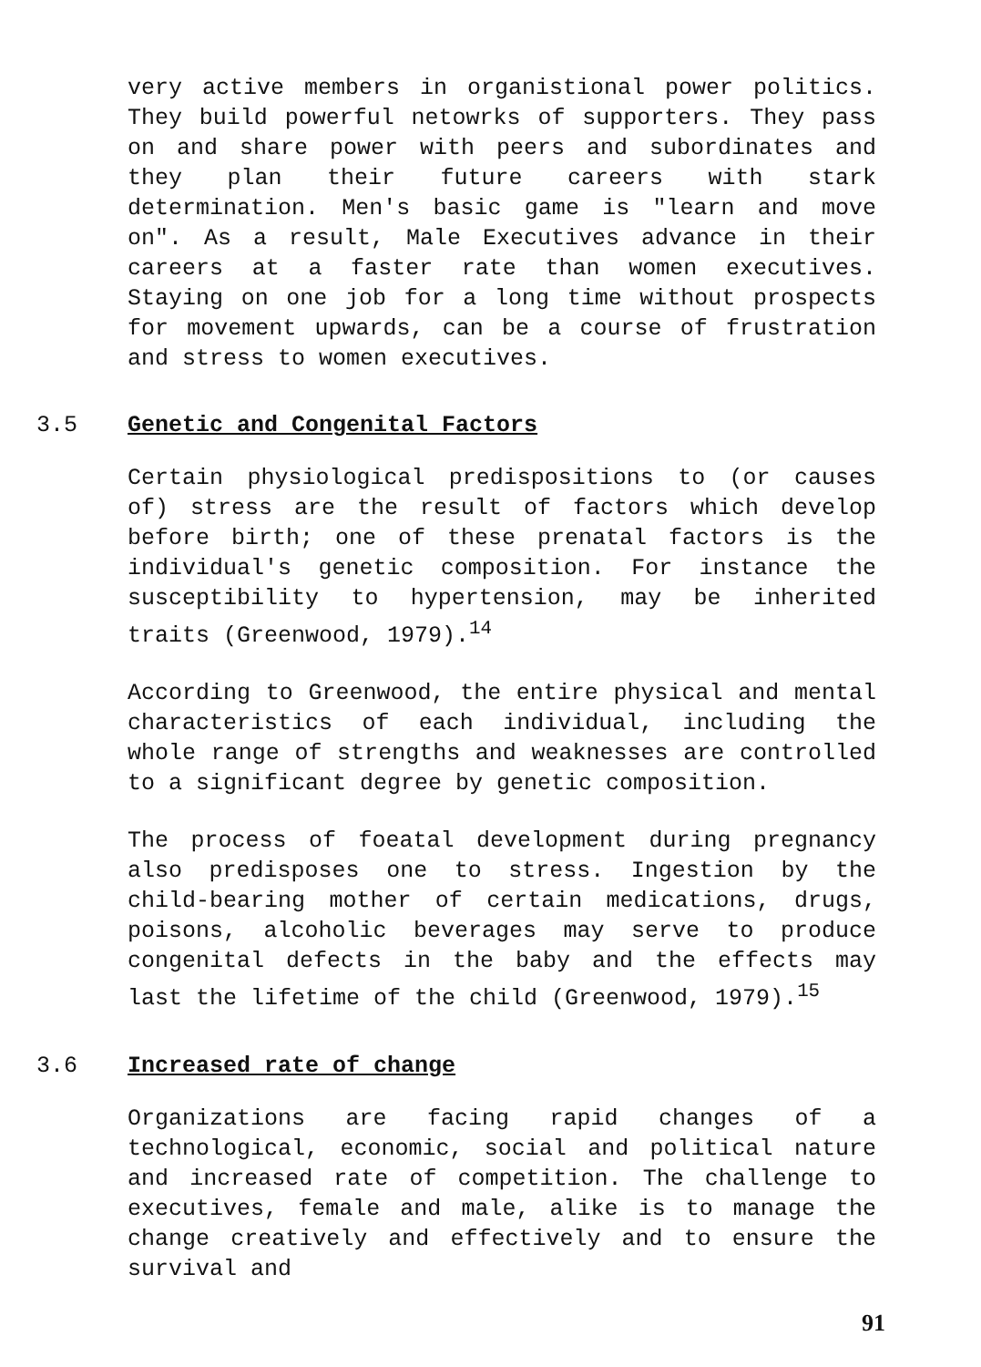very active members in organistional power politics. They build powerful netowrks of supporters. They pass on and share power with peers and subordinates and they plan their future careers with stark determination. Men's basic game is "learn and move on". As a result, Male Executives advance in their careers at a faster rate than women executives. Staying on one job for a long time without prospects for movement upwards, can be a course of frustration and stress to women executives.
3.5 Genetic and Congenital Factors
Certain physiological predispositions to (or causes of) stress are the result of factors which develop before birth; one of these prenatal factors is the individual's genetic composition. For instance the susceptibility to hypertension, may be inherited traits (Greenwood, 1979).<sup>14</sup>
According to Greenwood, the entire physical and mental characteristics of each individual, including the whole range of strengths and weaknesses are controlled to a significant degree by genetic composition.
The process of foeatal development during pregnancy also predisposes one to stress. Ingestion by the child-bearing mother of certain medications, drugs, poisons, alcoholic beverages may serve to produce congenital defects in the baby and the effects may last the lifetime of the child (Greenwood, 1979).<sup>15</sup>
3.6 Increased rate of change
Organizations are facing rapid changes of a technological, economic, social and political nature and increased rate of competition. The challenge to executives, female and male, alike is to manage the change creatively and effectively and to ensure the survival and
91